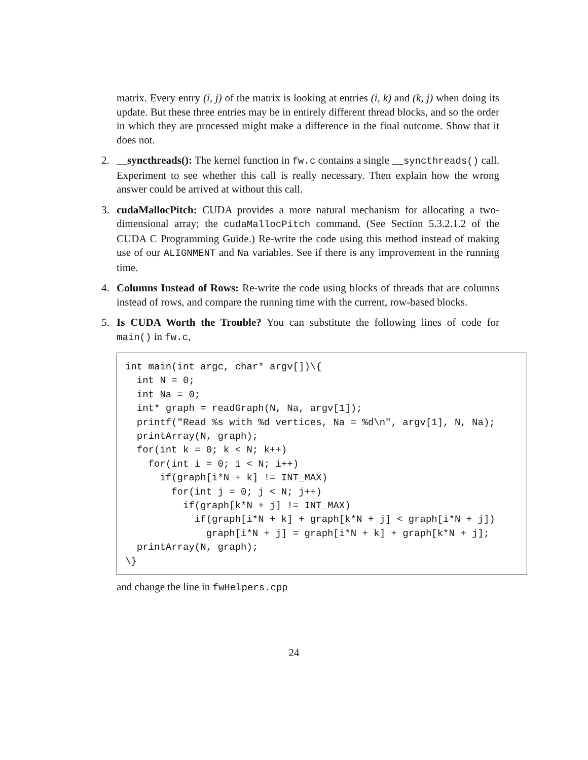matrix. Every entry (i, j) of the matrix is looking at entries (i, k) and (k, j) when doing its update. But these three entries may be in entirely different thread blocks, and so the order in which they are processed might make a difference in the final outcome. Show that it does not.
2. __syncthreads(): The kernel function in fw.c contains a single __syncthreads() call. Experiment to see whether this call is really necessary. Then explain how the wrong answer could be arrived at without this call.
3. cudaMallocPitch: CUDA provides a more natural mechanism for allocating a two-dimensional array; the cudaMallocPitch command. (See Section 5.3.2.1.2 of the CUDA C Programming Guide.) Re-write the code using this method instead of making use of our ALIGNMENT and Na variables. See if there is any improvement in the running time.
4. Columns Instead of Rows: Re-write the code using blocks of threads that are columns instead of rows, and compare the running time with the current, row-based blocks.
5. Is CUDA Worth the Trouble? You can substitute the following lines of code for main() in fw.c,
int main(int argc, char* argv[])\{
  int N = 0;
  int Na = 0;
  int* graph = readGraph(N, Na, argv[1]);
  printf("Read %s with %d vertices, Na = %d\n", argv[1], N, Na);
  printArray(N, graph);
  for(int k = 0; k < N; k++)
    for(int i = 0; i < N; i++)
      if(graph[i*N + k] != INT_MAX)
        for(int j = 0; j < N; j++)
          if(graph[k*N + j] != INT_MAX)
            if(graph[i*N + k] + graph[k*N + j] < graph[i*N + j])
              graph[i*N + j] = graph[i*N + k] + graph[k*N + j];
  printArray(N, graph);
\}
and change the line in fwHelpers.cpp
24